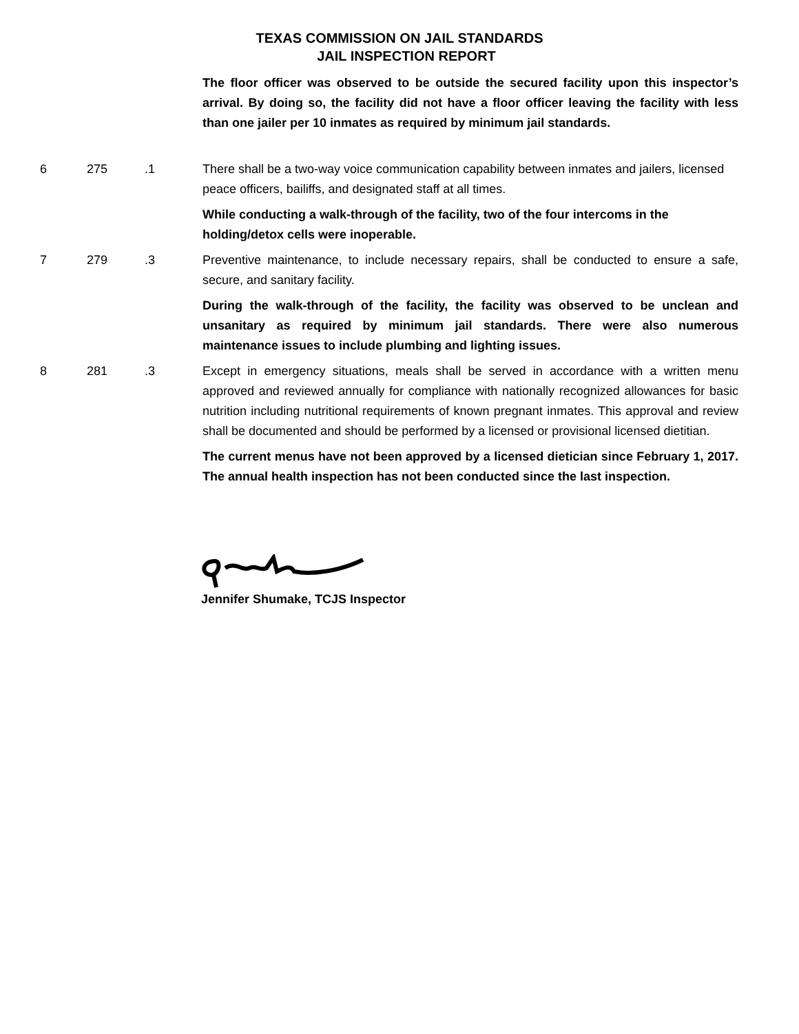TEXAS COMMISSION ON JAIL STANDARDS
JAIL INSPECTION REPORT
The floor officer was observed to be outside the secured facility upon this inspector’s arrival. By doing so, the facility did not have a floor officer leaving the facility with less than one jailer per 10 inmates as required by minimum jail standards.
6 275 .1 There shall be a two-way voice communication capability between inmates and jailers, licensed peace officers, bailiffs, and designated staff at all times.
While conducting a walk-through of the facility, two of the four intercoms in the holding/detox cells were inoperable.
7 279 .3 Preventive maintenance, to include necessary repairs, shall be conducted to ensure a safe, secure, and sanitary facility.
During the walk-through of the facility, the facility was observed to be unclean and unsanitary as required by minimum jail standards. There were also numerous maintenance issues to include plumbing and lighting issues.
8 281 .3 Except in emergency situations, meals shall be served in accordance with a written menu approved and reviewed annually for compliance with nationally recognized allowances for basic nutrition including nutritional requirements of known pregnant inmates. This approval and review shall be documented and should be performed by a licensed or provisional licensed dietitian.
The current menus have not been approved by a licensed dietician since February 1, 2017. The annual health inspection has not been conducted since the last inspection.
Jennifer Shumake, TCJS Inspector